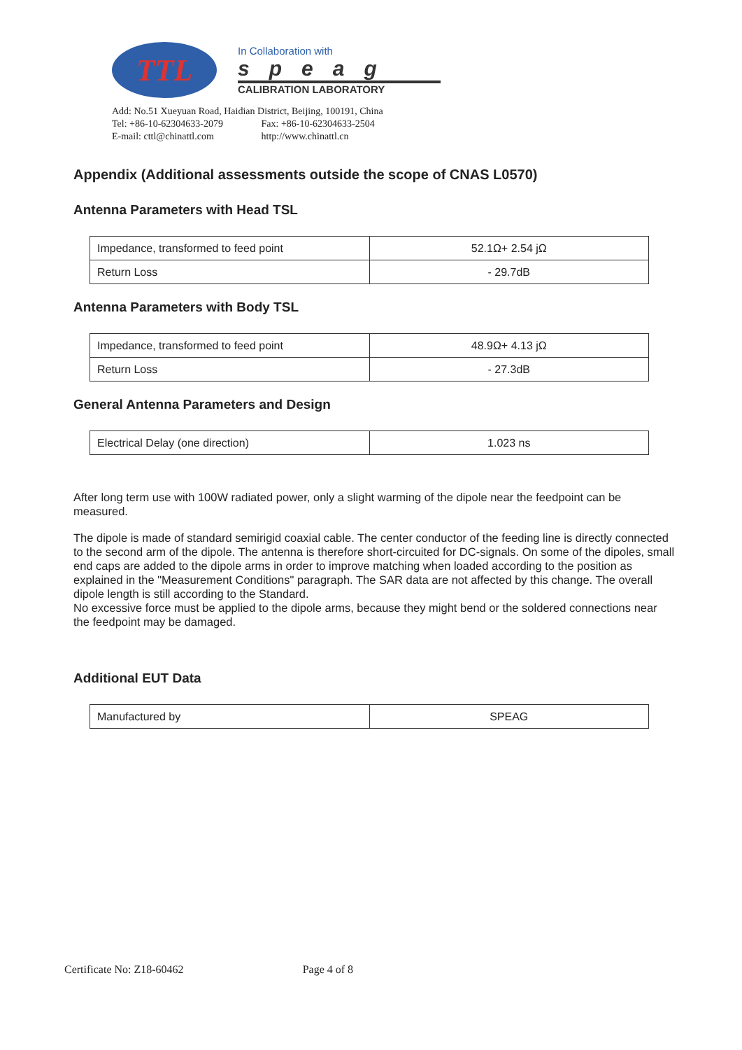TTL
In Collaboration with
speag
CALIBRATION LABORATORY
Add: No.51 Xueyuan Road, Haidian District, Beijing, 100191, China
Tel: +86-10-62304633-2079 Fax: +86-10-62304633-2504
E-mail: cttl@chinattl.com http://www.chinattl.cn
Appendix (Additional assessments outside the scope of CNAS L0570)
Antenna Parameters with Head TSL
| Impedance, transformed to feed point | 52.1Ω+ 2.54 jΩ |
| Return Loss | - 29.7dB |
Antenna Parameters with Body TSL
| Impedance, transformed to feed point | 48.9Ω+ 4.13 jΩ |
| Return Loss | - 27.3dB |
General Antenna Parameters and Design
| Electrical Delay (one direction) | 1.023 ns |
After long term use with 100W radiated power, only a slight warming of the dipole near the feedpoint can be measured.
The dipole is made of standard semirigid coaxial cable. The center conductor of the feeding line is directly connected to the second arm of the dipole. The antenna is therefore short-circuited for DC-signals. On some of the dipoles, small end caps are added to the dipole arms in order to improve matching when loaded according to the position as explained in the "Measurement Conditions" paragraph. The SAR data are not affected by this change. The overall dipole length is still according to the Standard.
No excessive force must be applied to the dipole arms, because they might bend or the soldered connections near the feedpoint may be damaged.
Additional EUT Data
| Manufactured by | SPEAG |
Certificate No: Z18-60462 Page 4 of 8